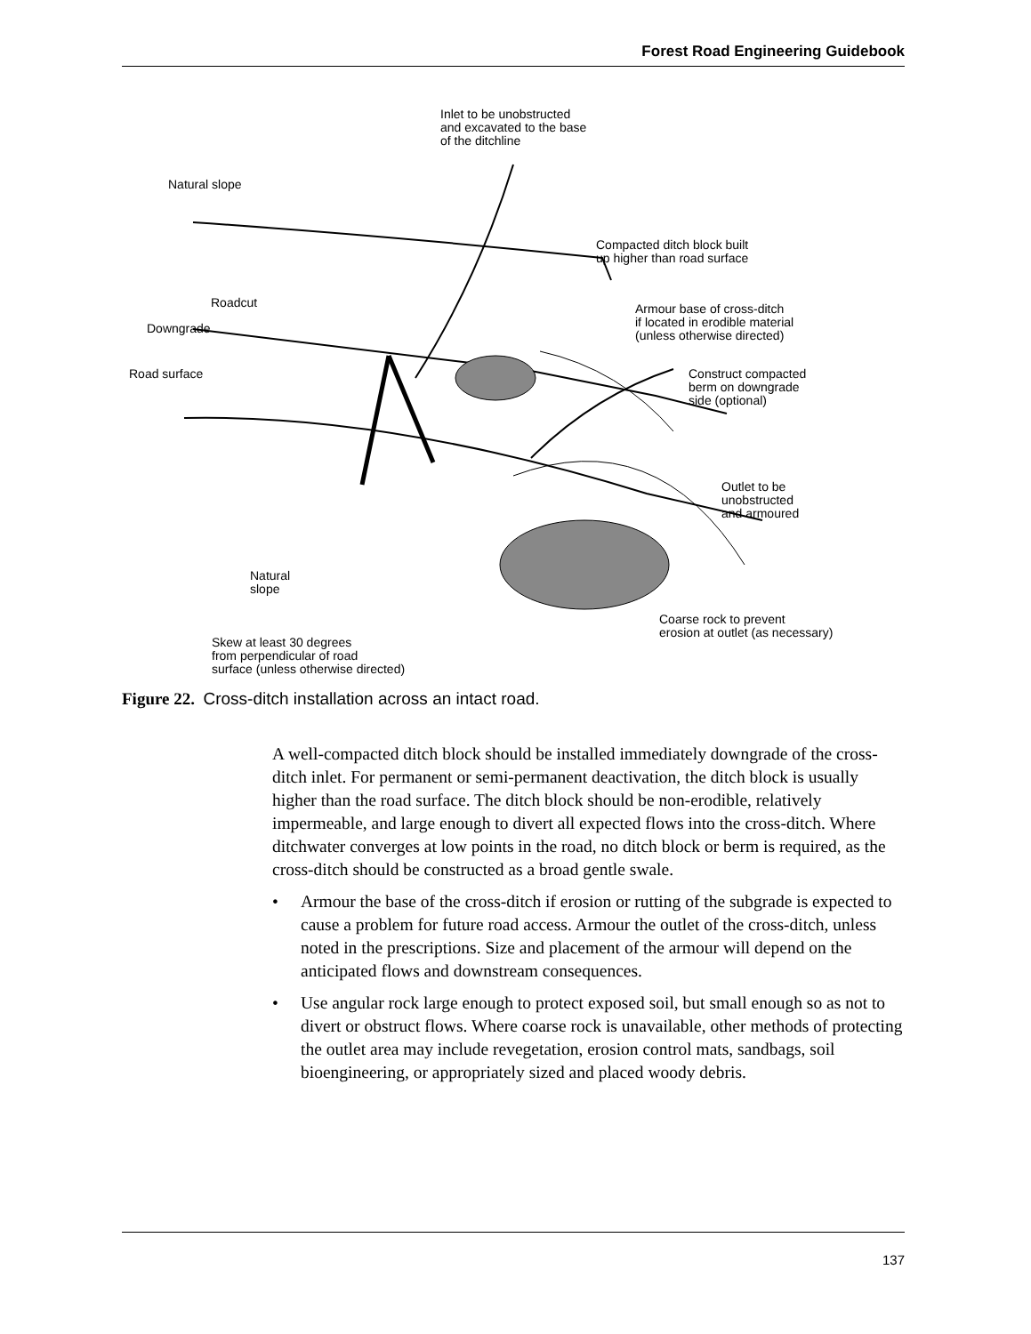Forest Road Engineering Guidebook
Inlet to be unobstructed
and excavated to the base
of the ditchline
Natural slope
Compacted ditch block built
up higher than road surface
Roadcut
Armour base of cross-ditch
if located in erodible material
(unless otherwise directed)
Downgrade
Road surface
Construct compacted
berm on downgrade
side (optional)
Outlet to be
unobstructed
and armoured
Natural
slope
Coarse rock to prevent
erosion at outlet (as necessary)
Skew at least 30 degrees
from perpendicular of road
surface (unless otherwise directed)
Figure 22. Cross-ditch installation across an intact road.
A well-compacted ditch block should be installed immediately downgrade of the cross-ditch inlet. For permanent or semi-permanent deactivation, the ditch block is usually higher than the road surface. The ditch block should be non-erodible, relatively impermeable, and large enough to divert all expected flows into the cross-ditch. Where ditchwater converges at low points in the road, no ditch block or berm is required, as the cross-ditch should be constructed as a broad gentle swale.
• Armour the base of the cross-ditch if erosion or rutting of the subgrade is expected to cause a problem for future road access. Armour the outlet of the cross-ditch, unless noted in the prescriptions. Size and placement of the armour will depend on the anticipated flows and downstream consequences.
• Use angular rock large enough to protect exposed soil, but small enough so as not to divert or obstruct flows. Where coarse rock is unavailable, other methods of protecting the outlet area may include revegetation, erosion control mats, sandbags, soil bioengineering, or appropriately sized and placed woody debris.
137